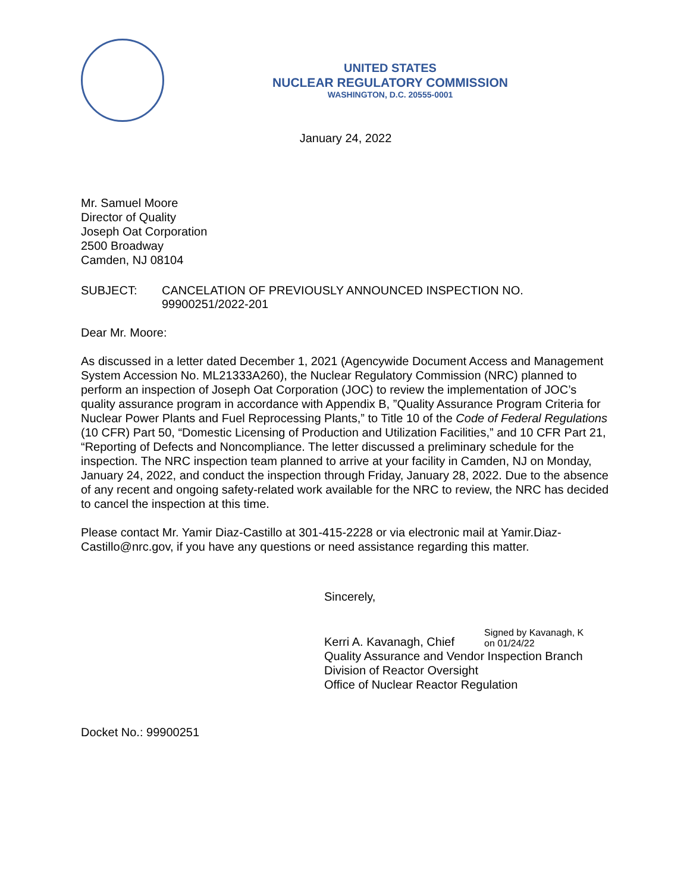UNITED STATES
NUCLEAR REGULATORY COMMISSION
WASHINGTON, D.C. 20555-0001
January 24, 2022
Mr. Samuel Moore
Director of Quality
Joseph Oat Corporation
2500 Broadway
Camden, NJ 08104
SUBJECT: CANCELATION OF PREVIOUSLY ANNOUNCED INSPECTION NO. 99900251/2022-201
Dear Mr. Moore:
As discussed in a letter dated December 1, 2021 (Agencywide Document Access and Management System Accession No. ML21333A260), the Nuclear Regulatory Commission (NRC) planned to perform an inspection of Joseph Oat Corporation (JOC) to review the implementation of JOC’s quality assurance program in accordance with Appendix B, ”Quality Assurance Program Criteria for Nuclear Power Plants and Fuel Reprocessing Plants,” to Title 10 of the Code of Federal Regulations (10 CFR) Part 50, “Domestic Licensing of Production and Utilization Facilities,” and 10 CFR Part 21, “Reporting of Defects and Noncompliance. The letter discussed a preliminary schedule for the inspection. The NRC inspection team planned to arrive at your facility in Camden, NJ on Monday, January 24, 2022, and conduct the inspection through Friday, January 28, 2022. Due to the absence of any recent and ongoing safety-related work available for the NRC to review, the NRC has decided to cancel the inspection at this time.
Please contact Mr. Yamir Diaz-Castillo at 301-415-2228 or via electronic mail at Yamir.Diaz-Castillo@nrc.gov, if you have any questions or need assistance regarding this matter.
Sincerely,
Kerri A. Kavanagh, Chief
Signed by Kavanagh, K
on 01/24/22
Quality Assurance and Vendor Inspection Branch
Division of Reactor Oversight
Office of Nuclear Reactor Regulation
Docket No.: 99900251